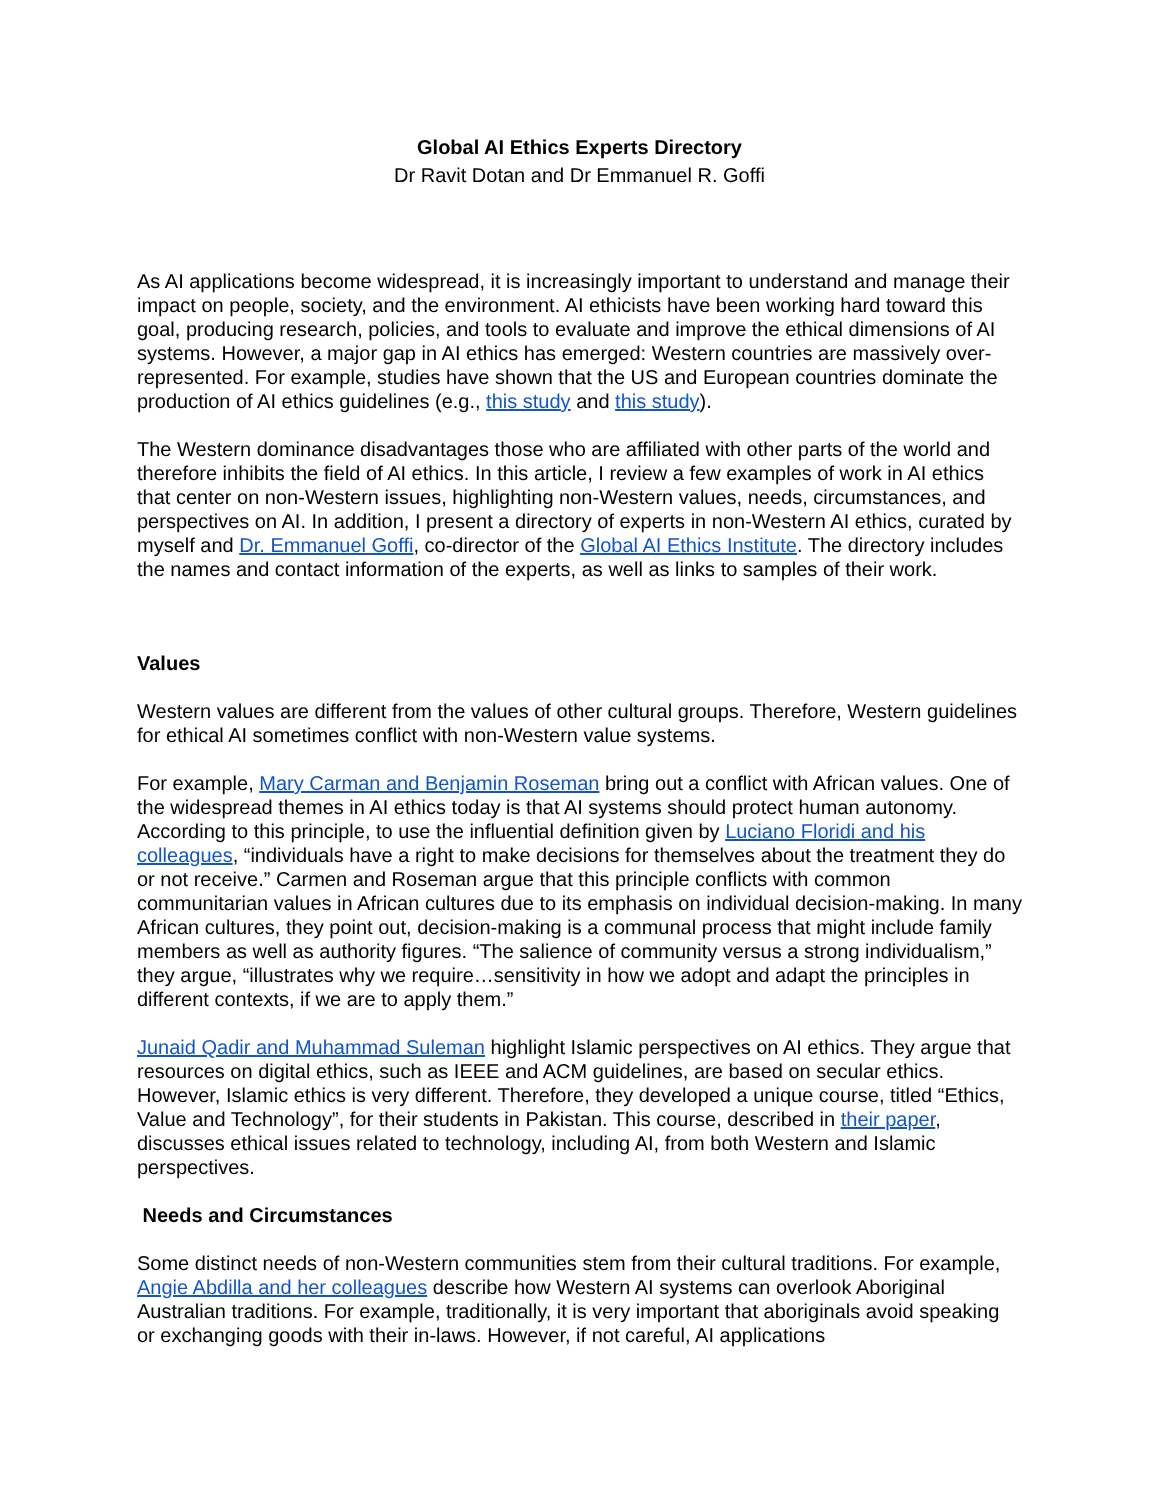Global AI Ethics Experts Directory
Dr Ravit Dotan and Dr Emmanuel R. Goffi
As AI applications become widespread, it is increasingly important to understand and manage their impact on people, society, and the environment. AI ethicists have been working hard toward this goal, producing research, policies, and tools to evaluate and improve the ethical dimensions of AI systems. However, a major gap in AI ethics has emerged: Western countries are massively over-represented. For example, studies have shown that the US and European countries dominate the production of AI ethics guidelines (e.g., this study and this study).
The Western dominance disadvantages those who are affiliated with other parts of the world and therefore inhibits the field of AI ethics. In this article, I review a few examples of work in AI ethics that center on non-Western issues, highlighting non-Western values, needs, circumstances, and perspectives on AI. In addition, I present a directory of experts in non-Western AI ethics, curated by myself and Dr. Emmanuel Goffi, co-director of the Global AI Ethics Institute. The directory includes the names and contact information of the experts, as well as links to samples of their work.
Values
Western values are different from the values of other cultural groups. Therefore, Western guidelines for ethical AI sometimes conflict with non-Western value systems.
For example, Mary Carman and Benjamin Roseman bring out a conflict with African values. One of the widespread themes in AI ethics today is that AI systems should protect human autonomy. According to this principle, to use the influential definition given by Luciano Floridi and his colleagues, “individuals have a right to make decisions for themselves about the treatment they do or not receive.” Carmen and Roseman argue that this principle conflicts with common communitarian values in African cultures due to its emphasis on individual decision-making. In many African cultures, they point out, decision-making is a communal process that might include family members as well as authority figures. “The salience of community versus a strong individualism,” they argue, “illustrates why we require…sensitivity in how we adopt and adapt the principles in different contexts, if we are to apply them.”
Junaid Qadir and Muhammad Suleman highlight Islamic perspectives on AI ethics. They argue that resources on digital ethics, such as IEEE and ACM guidelines, are based on secular ethics. However, Islamic ethics is very different. Therefore, they developed a unique course, titled “Ethics, Value and Technology”, for their students in Pakistan. This course, described in their paper, discusses ethical issues related to technology, including AI, from both Western and Islamic perspectives.
Needs and Circumstances
Some distinct needs of non-Western communities stem from their cultural traditions. For example, Angie Abdilla and her colleagues describe how Western AI systems can overlook Aboriginal Australian traditions. For example, traditionally, it is very important that aboriginals avoid speaking or exchanging goods with their in-laws. However, if not careful, AI applications